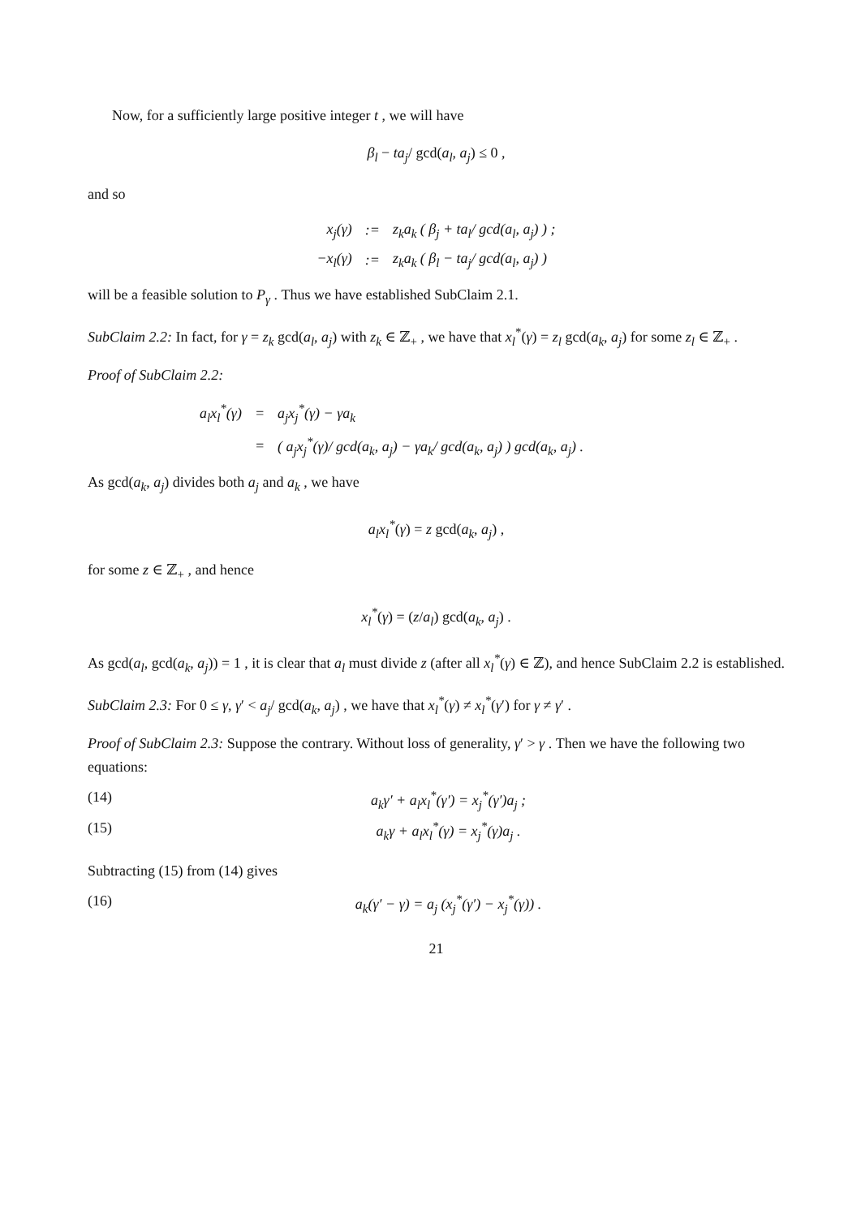Now, for a sufficiently large positive integer t , we will have
β<sub>l</sub> − ta<sub>j</sub>/ gcd(a<sub>l</sub>, a<sub>j</sub>) ≤ 0 ,
and so
| x<sub>j</sub>(γ) | := | z<sub>k</sub>a<sub>k</sub> ( β<sub>j</sub> + ta<sub>l</sub>/ gcd(a<sub>l</sub>, a<sub>j</sub>) ) ; |
| −x<sub>l</sub>(γ) | := | z<sub>k</sub>a<sub>k</sub> ( β<sub>l</sub> − ta<sub>j</sub>/ gcd(a<sub>l</sub>, a<sub>j</sub>) ) |
will be a feasible solution to P<sub>γ</sub> . Thus we have established SubClaim 2.1.
SubClaim 2.2: In fact, for γ = z<sub>k</sub> gcd(a<sub>l</sub>, a<sub>j</sub>) with z<sub>k</sub> ∈ ℤ<sub>+</sub> , we have that x<sub>l</sub><sup>*</sup>(γ) = z<sub>l</sub> gcd(a<sub>k</sub>, a<sub>j</sub>) for some z<sub>l</sub> ∈ ℤ<sub>+</sub> .
Proof of SubClaim 2.2:
| a<sub>l</sub>x<sub>l</sub><sup>*</sup>(γ) | = | a<sub>j</sub>x<sub>j</sub><sup>*</sup>(γ) − γa<sub>k</sub> |
| | = | ( a<sub>j</sub>x<sub>j</sub><sup>*</sup>(γ)/ gcd(a<sub>k</sub>, a<sub>j</sub>) − γa<sub>k</sub>/ gcd(a<sub>k</sub>, a<sub>j</sub>) ) gcd(a<sub>k</sub>, a<sub>j</sub>) . |
As gcd(a<sub>k</sub>, a<sub>j</sub>) divides both a<sub>j</sub> and a<sub>k</sub> , we have
a<sub>l</sub>x<sub>l</sub><sup>*</sup>(γ) = z gcd(a<sub>k</sub>, a<sub>j</sub>) ,
for some z ∈ ℤ<sub>+</sub> , and hence
x<sub>l</sub><sup>*</sup>(γ) = (z/a<sub>l</sub>) gcd(a<sub>k</sub>, a<sub>j</sub>) .
As gcd(a<sub>l</sub>, gcd(a<sub>k</sub>, a<sub>j</sub>)) = 1 , it is clear that a<sub>l</sub> must divide z (after all x<sub>l</sub><sup>*</sup>(γ) ∈ ℤ), and hence SubClaim 2.2 is established.
SubClaim 2.3: For 0 ≤ γ, γ′ < a<sub>j</sub>/ gcd(a<sub>k</sub>, a<sub>j</sub>) , we have that x<sub>l</sub><sup>*</sup>(γ) ≠ x<sub>l</sub><sup>*</sup>(γ′) for γ ≠ γ′ .
Proof of SubClaim 2.3: Suppose the contrary. Without loss of generality, γ′ > γ . Then we have the following two equations:
(14) a<sub>k</sub>γ′ + a<sub>l</sub>x<sub>l</sub><sup>*</sup>(γ′) = x<sub>j</sub><sup>*</sup>(γ′)a<sub>j</sub> ;
(15) a<sub>k</sub>γ + a<sub>l</sub>x<sub>l</sub><sup>*</sup>(γ) = x<sub>j</sub><sup>*</sup>(γ)a<sub>j</sub> .
Subtracting (15) from (14) gives
(16) a<sub>k</sub>(γ′ − γ) = a<sub>j</sub> (x<sub>j</sub><sup>*</sup>(γ′) − x<sub>j</sub><sup>*</sup>(γ)) .
21